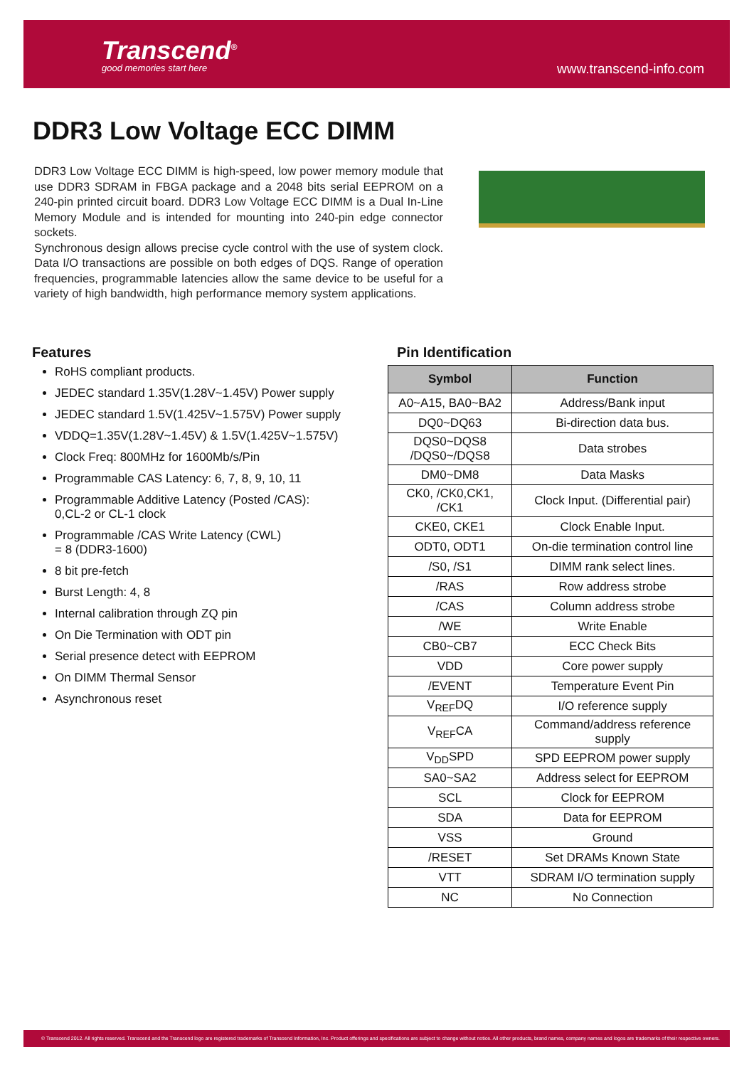Transcend<sup>®</sup>
good memories start here www.transcend-info.com
DDR3 Low Voltage ECC DIMM
DDR3 Low Voltage ECC DIMM is high-speed, low power memory module that use DDR3 SDRAM in FBGA package and a 2048 bits serial EEPROM on a 240-pin printed circuit board. DDR3 Low Voltage ECC DIMM is a Dual In-Line Memory Module and is intended for mounting into 240-pin edge connector sockets.
Synchronous design allows precise cycle control with the use of system clock. Data I/O transactions are possible on both edges of DQS. Range of operation frequencies, programmable latencies allow the same device to be useful for a variety of high bandwidth, high performance memory system applications.
Features
RoHS compliant products.
JEDEC standard 1.35V(1.28V~1.45V) Power supply
JEDEC standard 1.5V(1.425V~1.575V) Power supply
VDDQ=1.35V(1.28V~1.45V) & 1.5V(1.425V~1.575V)
Clock Freq: 800MHz for 1600Mb/s/Pin
Programmable CAS Latency: 6, 7, 8, 9, 10, 11
Programmable Additive Latency (Posted /CAS):
0,CL-2 or CL-1 clock
Programmable /CAS Write Latency (CWL)
= 8 (DDR3-1600)
8 bit pre-fetch
Burst Length: 4, 8
Internal calibration through ZQ pin
On Die Termination with ODT pin
Serial presence detect with EEPROM
On DIMM Thermal Sensor
Asynchronous reset
Pin Identification
| Symbol | Function |
| --- | --- |
| A0~A15, BA0~BA2 | Address/Bank input |
| DQ0~DQ63 | Bi-direction data bus. |
| DQS0~DQS8 /DQS0~/DQS8 | Data strobes |
| DM0~DM8 | Data Masks |
| CK0, /CK0,CK1, /CK1 | Clock Input. (Differential pair) |
| CKE0, CKE1 | Clock Enable Input. |
| ODT0, ODT1 | On-die termination control line |
| /S0, /S1 | DIMM rank select lines. |
| /RAS | Row address strobe |
| /CAS | Column address strobe |
| /WE | Write Enable |
| CB0~CB7 | ECC Check Bits |
| VDD | Core power supply |
| /EVENT | Temperature Event Pin |
| V<sub>REF</sub>DQ | I/O reference supply |
| V<sub>REF</sub>CA | Command/address reference supply |
| V<sub>DD</sub>SPD | SPD EEPROM power supply |
| SA0~SA2 | Address select for EEPROM |
| SCL | Clock for EEPROM |
| SDA | Data for EEPROM |
| VSS | Ground |
| /RESET | Set DRAMs Known State |
| VTT | SDRAM I/O termination supply |
| NC | No Connection |
© Transcend 2012. All rights reserved. Transcend and the Transcend logo are registered trademarks of Transcend Information, Inc. Product offerings and specifications are subject to change without notice. All other products, brand names, company names and logos are trademarks of their respective owners.